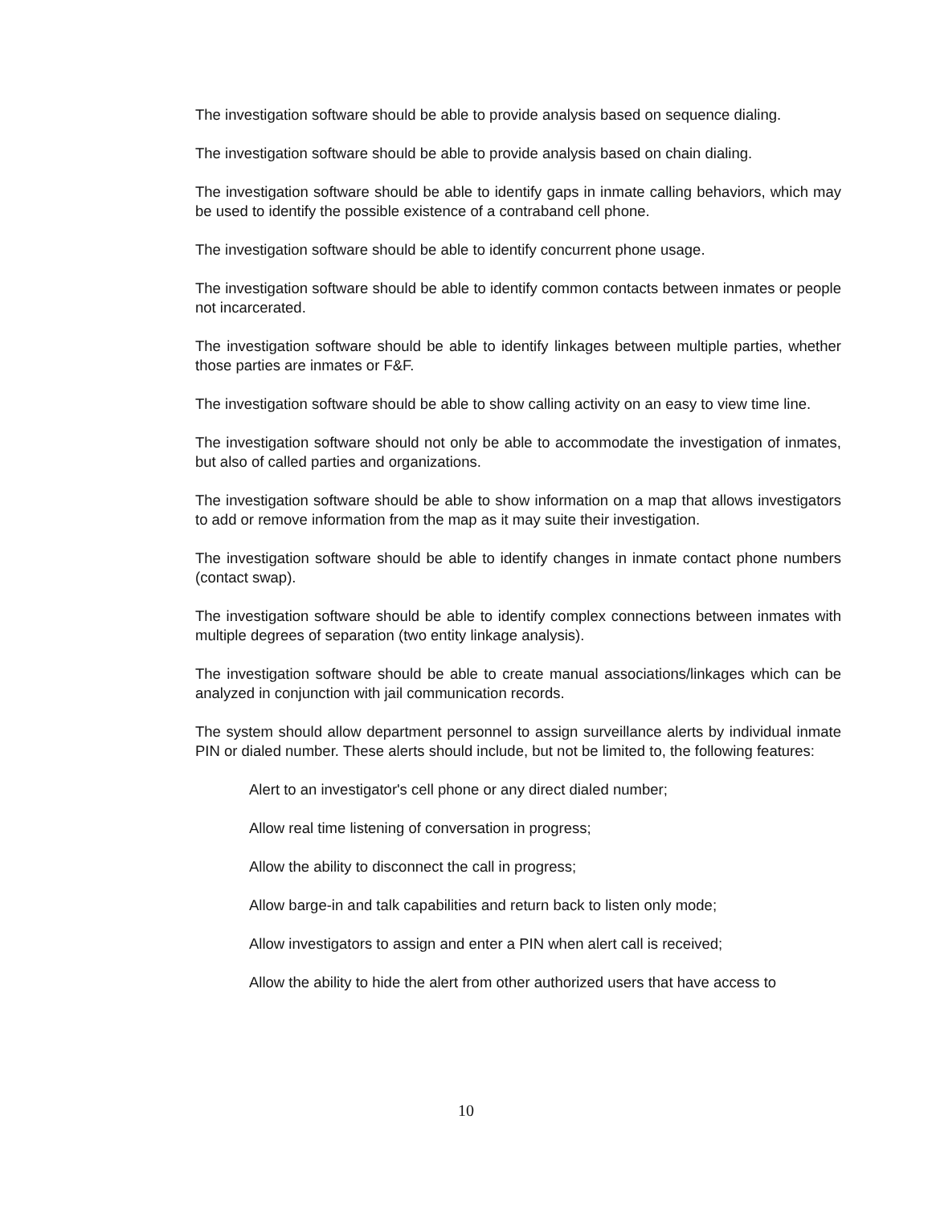The investigation software should be able to provide analysis based on sequence dialing.
The investigation software should be able to provide analysis based on chain dialing.
The investigation software should be able to identify gaps in inmate calling behaviors, which may be used to identify the possible existence of a contraband cell phone.
The investigation software should be able to identify concurrent phone usage.
The investigation software should be able to identify common contacts between inmates or people not incarcerated.
The investigation software should be able to identify linkages between multiple parties, whether those parties are inmates or F&F.
The investigation software should be able to show calling activity on an easy to view time line.
The investigation software should not only be able to accommodate the investigation of inmates, but also of called parties and organizations.
The investigation software should be able to show information on a map that allows investigators to add or remove information from the map as it may suite their investigation.
The investigation software should be able to identify changes in inmate contact phone numbers (contact swap).
The investigation software should be able to identify complex connections between inmates with multiple degrees of separation (two entity linkage analysis).
The investigation software should be able to create manual associations/linkages which can be analyzed in conjunction with jail communication records.
The system should allow department personnel to assign surveillance alerts by individual inmate PIN or dialed number. These alerts should include, but not be limited to, the following features:
Alert to an investigator's cell phone or any direct dialed number;
Allow real time listening of conversation in progress;
Allow the ability to disconnect the call in progress;
Allow barge-in and talk capabilities and return back to listen only mode;
Allow investigators to assign and enter a PIN when alert call is received;
Allow the ability to hide the alert from other authorized users that have access to
10